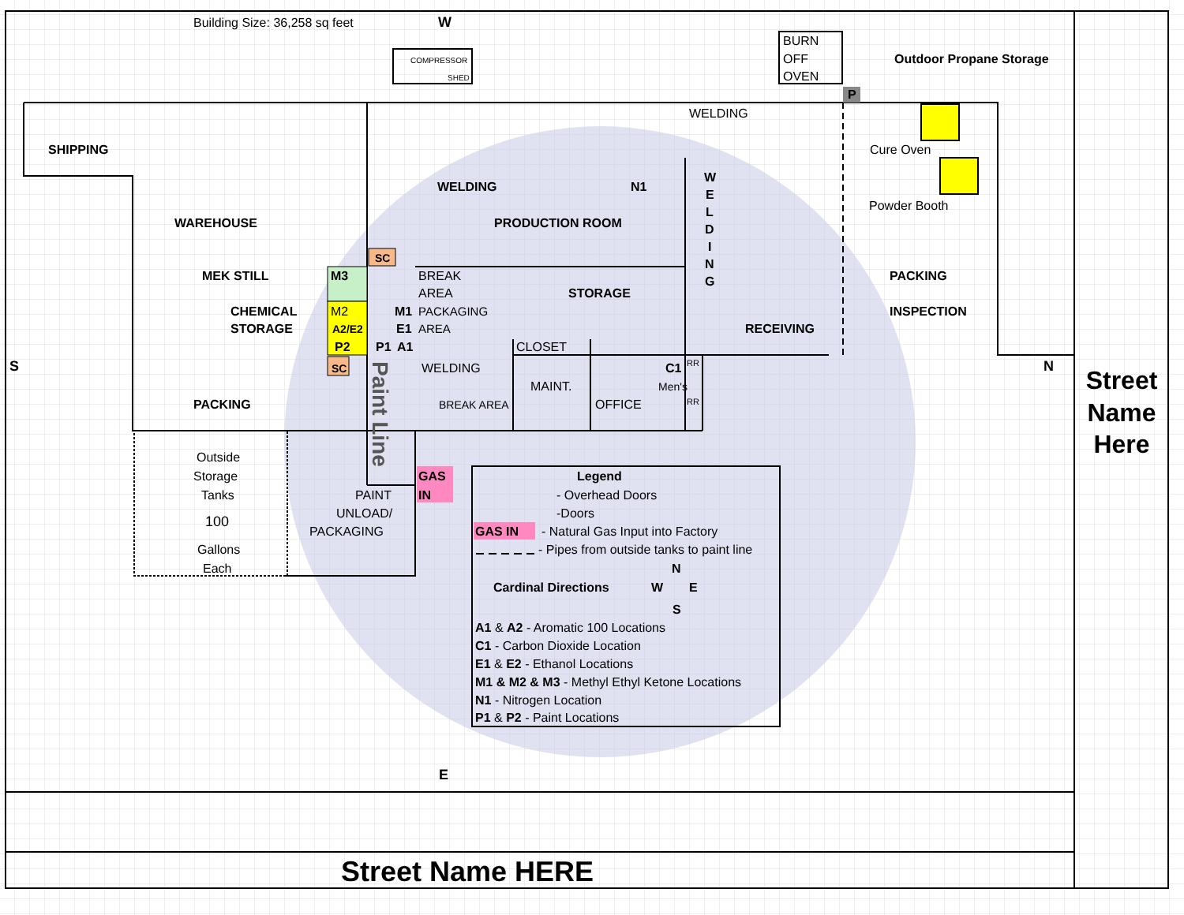Building Size: 36,258 sq feet
W
COMPRESSOR
SHED
BURN
OFF
OVEN
Outdoor Propane Storage
P
WELDING
SHIPPING
Cure Oven
WELDING
N1
W
E
L
D
I
N
G
Powder Booth
WAREHOUSE
PRODUCTION ROOM
SC
MEK STILL
M3
BREAK
AREA
PACKING
STORAGE
CHEMICAL
STORAGE
M2
M1
PACKAGING
INSPECTION
A2/E2
E1
AREA
RECEIVING
P2
P1
A1
CLOSET
S
SC
WELDING
C1
RR
N
Street
Name
Here
MAINT.
Men's
PACKING
BREAK AREA
OFFICE
RR
Paint Line
Outside
Storage
Tanks
100
Gallons
Each
GAS
IN
PAINT
UNLOAD/
PACKAGING
Legend
- Overhead Doors
-Doors
GAS IN
- Natural Gas Input into Factory
- Pipes from outside tanks to paint line
N
Cardinal Directions
W
E
S
A1 & A2 - Aromatic 100 Locations
C1 - Carbon Dioxide Location
E1 & E2 - Ethanol Locations
M1 & M2 & M3 - Methyl Ethyl Ketone Locations
N1 - Nitrogen Location
P1 & P2 - Paint Locations
E
Street Name HERE